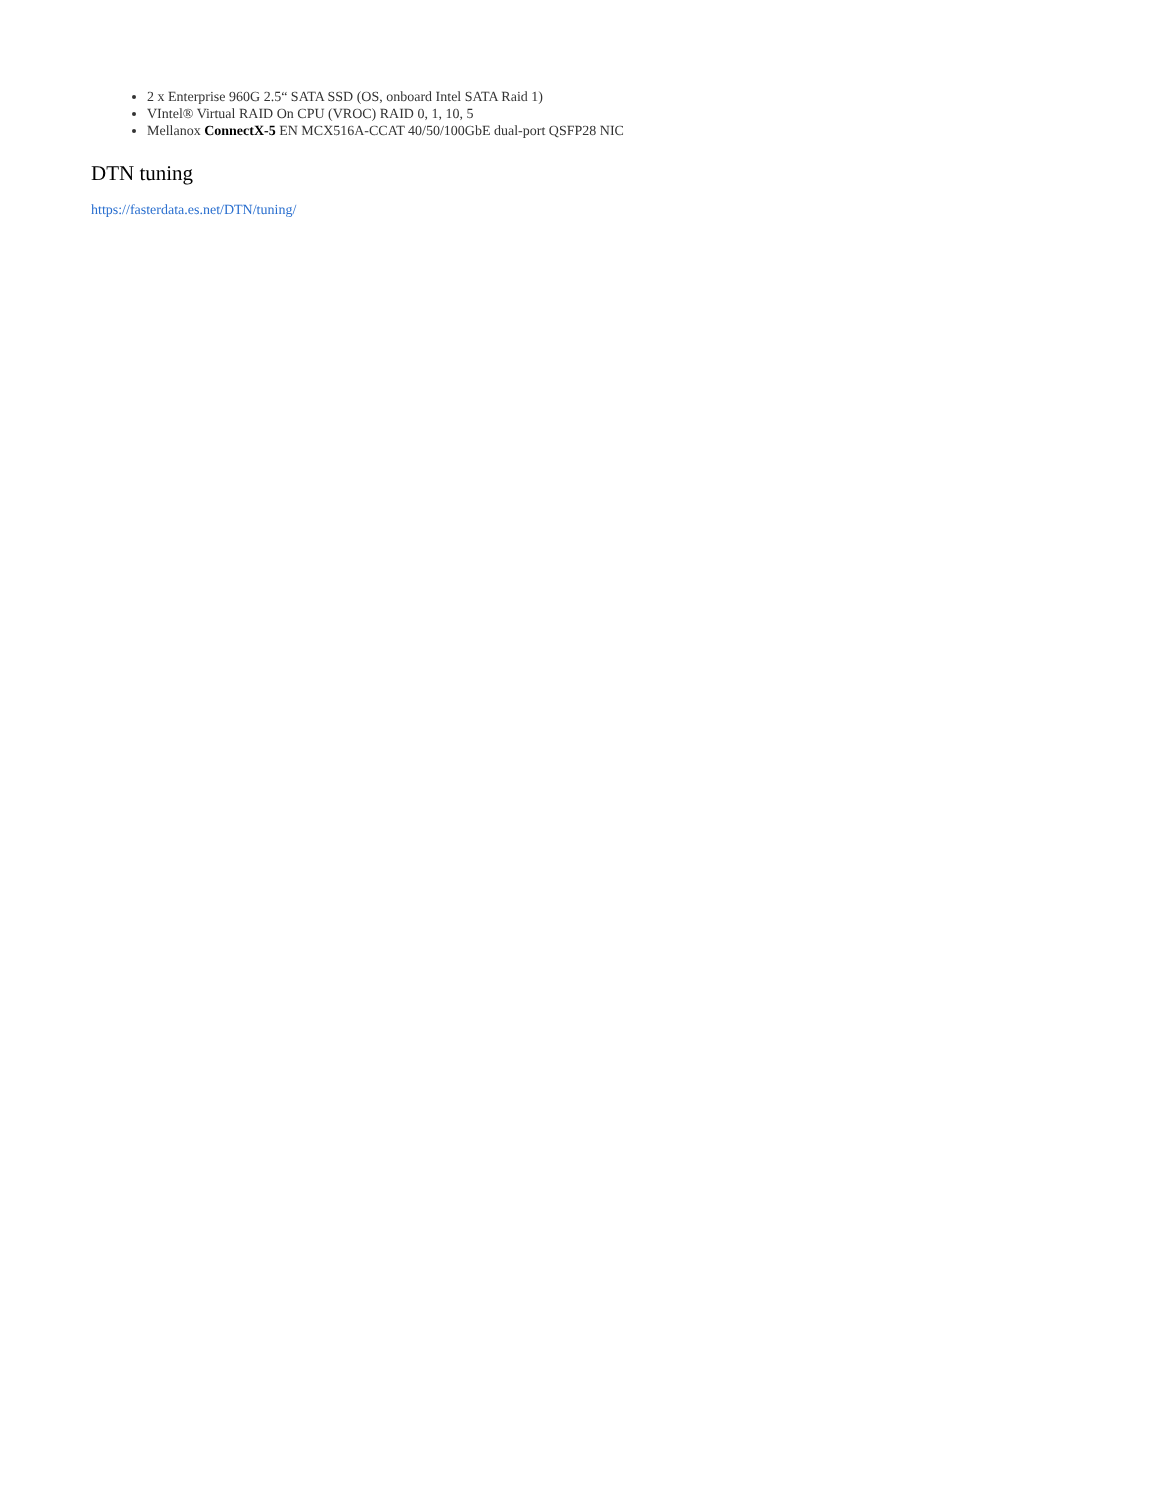2 x Enterprise 960G 2.5“ SATA SSD (OS, onboard Intel SATA Raid 1)
VIntel® Virtual RAID On CPU (VROC) RAID 0, 1, 10, 5
Mellanox ConnectX-5 EN MCX516A-CCAT 40/50/100GbE dual-port QSFP28 NIC
DTN tuning
https://fasterdata.es.net/DTN/tuning/